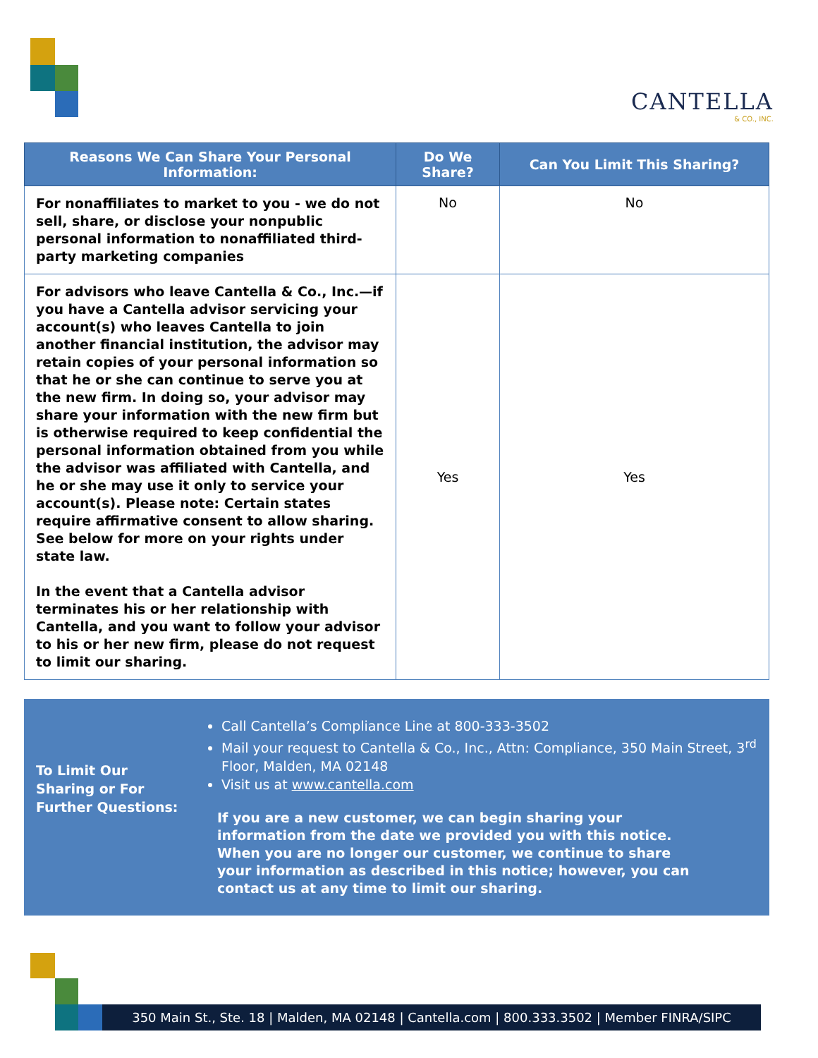CANTELLA
& CO., INC.
| Reasons We Can Share Your Personal Information: | Do We Share? | Can You Limit This Sharing? |
| --- | --- | --- |
| For nonaffiliates to market to you - we do not sell, share, or disclose your nonpublic personal information to nonaffiliated third-party marketing companies | No | No |
| For advisors who leave Cantella & Co., Inc.—if you have a Cantella advisor servicing your account(s) who leaves Cantella to join another financial institution, the advisor may retain copies of your personal information so that he or she can continue to serve you at the new firm. In doing so, your advisor may share your information with the new firm but is otherwise required to keep confidential the personal information obtained from you while the advisor was affiliated with Cantella, and he or she may use it only to service your account(s). Please note: Certain states require affirmative consent to allow sharing. See below for more on your rights under state law. In the event that a Cantella advisor terminates his or her relationship with Cantella, and you want to follow your advisor to his or her new firm, please do not request to limit our sharing. | Yes | Yes |
To Limit Our Sharing or For Further Questions:
Call Cantella’s Compliance Line at 800-333-3502
Mail your request to Cantella & Co., Inc., Attn: Compliance, 350 Main Street, 3<sup>rd</sup> Floor, Malden, MA 02148
Visit us at www.cantella.com
If you are a new customer, we can begin sharing your information from the date we provided you with this notice. When you are no longer our customer, we continue to share your information as described in this notice; however, you can contact us at any time to limit our sharing.
350 Main St., Ste. 18 | Malden, MA 02148 | Cantella.com | 800.333.3502 | Member FINRA/SIPC